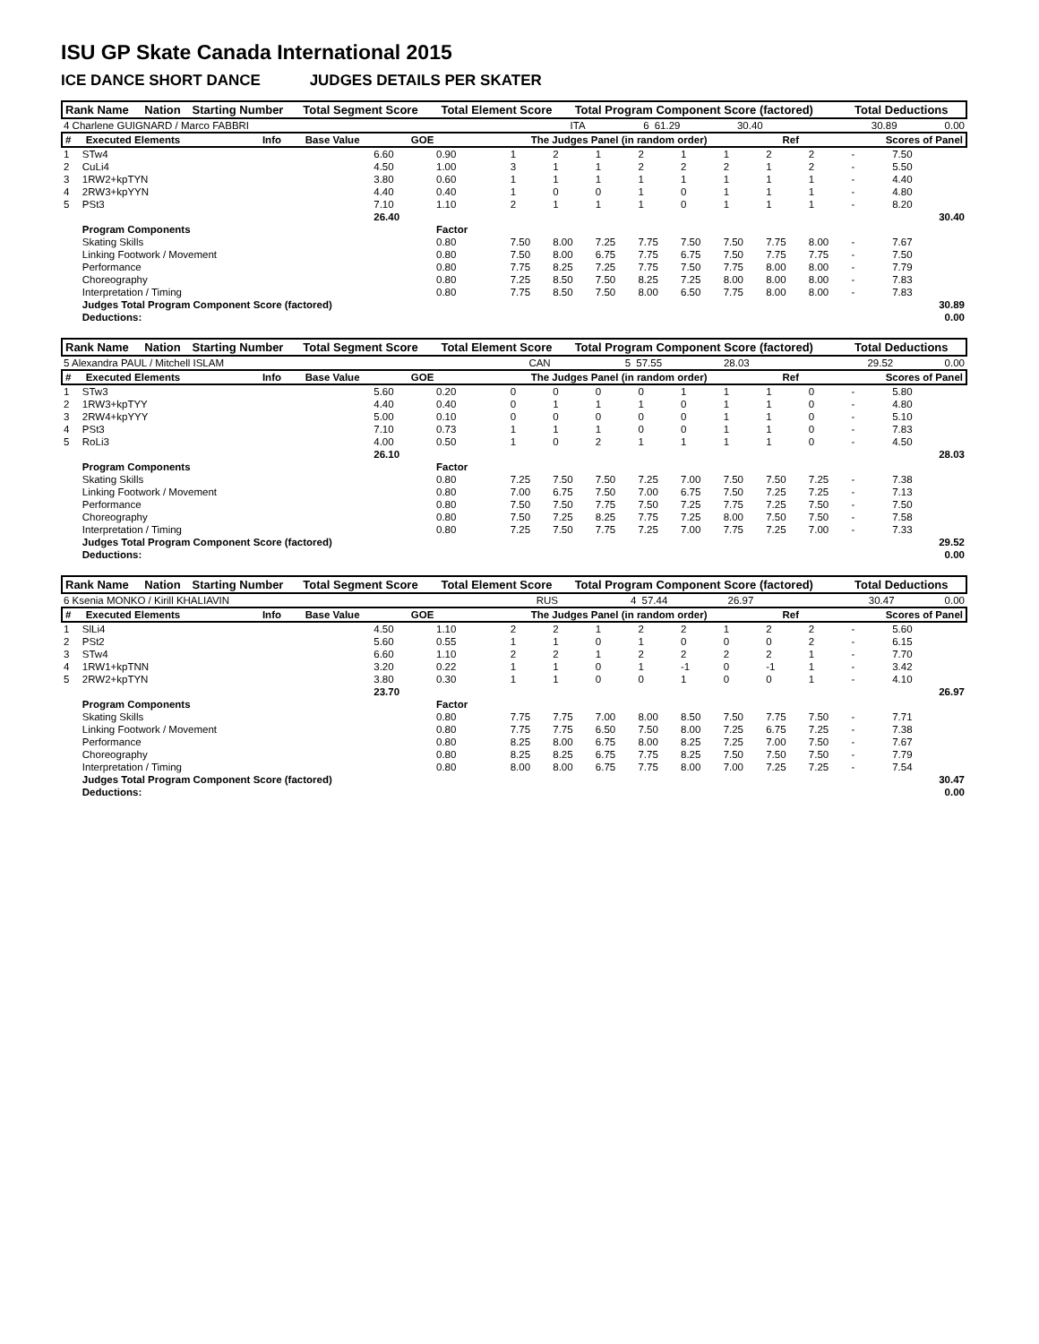ISU GP Skate Canada International 2015
ICE DANCE SHORT DANCE JUDGES DETAILS PER SKATER
| Rank Name | Nation | Starting Number | Total Segment Score | Total Element Score | Total Program Component Score (factored) | Total Deductions |
| --- | --- | --- | --- | --- | --- | --- |
| 4 Charlene GUIGNARD / Marco FABBRI | ITA | 6 | 61.29 | 30.40 | 30.89 | 0.00 |
| # | Executed Elements | Info | Base Value | GOE | The Judges Panel (in random order) | Ref | Scores of Panel |
| --- | --- | --- | --- | --- | --- | --- | --- |
| 1 | STw4 | | 6.60 | 0.90 | 1 | 2 | 1 | 2 | 1 | 1 | 2 | 2 | - | | 7.50 | |
| 2 | CuLi4 | | 4.50 | 1.00 | 3 | 1 | 1 | 2 | 2 | 2 | 1 | 2 | - | | 5.50 | |
| 3 | 1RW2+kpTYN | | 3.80 | 0.60 | 1 | 1 | 1 | 1 | 1 | 1 | 1 | 1 | - | | 4.40 | |
| 4 | 2RW3+kpYYN | | 4.40 | 0.40 | 1 | 0 | 0 | 1 | 0 | 1 | 1 | 1 | - | | 4.80 | |
| 5 | PSt3 | | 7.10 | 1.10 | 2 | 1 | 1 | 1 | 0 | 1 | 1 | 1 | - | | 8.20 | |
| | | | 26.40 | | | | | | | | | | | | | 30.40 |
| | Program Components | | | Factor | | | | | | | | | | | | |
| | Skating Skills | | | 0.80 | 7.50 | 8.00 | 7.25 | 7.75 | 7.50 | 7.50 | 7.75 | 8.00 | - | | 7.67 | |
| | Linking Footwork / Movement | | | 0.80 | 7.50 | 8.00 | 6.75 | 7.75 | 6.75 | 7.50 | 7.75 | 7.75 | - | | 7.50 | |
| | Performance | | | 0.80 | 7.75 | 8.25 | 7.25 | 7.75 | 7.50 | 7.75 | 8.00 | 8.00 | - | | 7.79 | |
| | Choreography | | | 0.80 | 7.25 | 8.50 | 7.50 | 8.25 | 7.25 | 8.00 | 8.00 | 8.00 | - | | 7.83 | |
| | Interpretation / Timing | | | 0.80 | 7.75 | 8.50 | 7.50 | 8.00 | 6.50 | 7.75 | 8.00 | 8.00 | - | | 7.83 | |
| | Judges Total Program Component Score (factored) | | | | | | | | | | | | | | | 30.89 |
| | Deductions: | | | | | | | | | | | | | | | 0.00 |
| Rank Name | Nation | Starting Number | Total Segment Score | Total Element Score | Total Program Component Score (factored) | Total Deductions |
| --- | --- | --- | --- | --- | --- | --- |
| 5 Alexandra PAUL / Mitchell ISLAM | CAN | 5 | 57.55 | 28.03 | 29.52 | 0.00 |
| # | Executed Elements | Info | Base Value | GOE | The Judges Panel (in random order) | Ref | Scores of Panel |
| --- | --- | --- | --- | --- | --- | --- | --- |
| 1 | STw3 | | 5.60 | 0.20 | 0 | 0 | 0 | 0 | 1 | 1 | 1 | 0 | - | | 5.80 | |
| 2 | 1RW3+kpTYY | | 4.40 | 0.40 | 0 | 1 | 1 | 1 | 0 | 1 | 1 | 0 | - | | 4.80 | |
| 3 | 2RW4+kpYYY | | 5.00 | 0.10 | 0 | 0 | 0 | 0 | 0 | 1 | 1 | 0 | - | | 5.10 | |
| 4 | PSt3 | | 7.10 | 0.73 | 1 | 1 | 1 | 0 | 0 | 1 | 1 | 0 | - | | 7.83 | |
| 5 | RoLi3 | | 4.00 | 0.50 | 1 | 0 | 2 | 1 | 1 | 1 | 1 | 0 | - | | 4.50 | |
| | | | 26.10 | | | | | | | | | | | | | 28.03 |
| | Program Components | | | Factor | | | | | | | | | | | | |
| | Skating Skills | | | 0.80 | 7.25 | 7.50 | 7.50 | 7.25 | 7.00 | 7.50 | 7.50 | 7.25 | - | | 7.38 | |
| | Linking Footwork / Movement | | | 0.80 | 7.00 | 6.75 | 7.50 | 7.00 | 6.75 | 7.50 | 7.25 | 7.25 | - | | 7.13 | |
| | Performance | | | 0.80 | 7.50 | 7.50 | 7.75 | 7.50 | 7.25 | 7.75 | 7.25 | 7.50 | - | | 7.50 | |
| | Choreography | | | 0.80 | 7.50 | 7.25 | 8.25 | 7.75 | 7.25 | 8.00 | 7.50 | 7.50 | - | | 7.58 | |
| | Interpretation / Timing | | | 0.80 | 7.25 | 7.50 | 7.75 | 7.25 | 7.00 | 7.75 | 7.25 | 7.00 | - | | 7.33 | |
| | Judges Total Program Component Score (factored) | | | | | | | | | | | | | | | 29.52 |
| | Deductions: | | | | | | | | | | | | | | | 0.00 |
| Rank Name | Nation | Starting Number | Total Segment Score | Total Element Score | Total Program Component Score (factored) | Total Deductions |
| --- | --- | --- | --- | --- | --- | --- |
| 6 Ksenia MONKO / Kirill KHALIAVIN | RUS | 4 | 57.44 | 26.97 | 30.47 | 0.00 |
| # | Executed Elements | Info | Base Value | GOE | The Judges Panel (in random order) | Ref | Scores of Panel |
| --- | --- | --- | --- | --- | --- | --- | --- |
| 1 | SlLi4 | | 4.50 | 1.10 | 2 | 2 | 1 | 2 | 2 | 1 | 2 | 2 | - | | 5.60 | |
| 2 | PSt2 | | 5.60 | 0.55 | 1 | 1 | 0 | 1 | 0 | 0 | 0 | 2 | - | | 6.15 | |
| 3 | STw4 | | 6.60 | 1.10 | 2 | 2 | 1 | 2 | 2 | 2 | 2 | 1 | - | | 7.70 | |
| 4 | 1RW1+kpTNN | | 3.20 | 0.22 | 1 | 1 | 0 | 1 | -1 | 0 | -1 | 1 | - | | 3.42 | |
| 5 | 2RW2+kpTYN | | 3.80 | 0.30 | 1 | 1 | 0 | 0 | 1 | 0 | 0 | 1 | - | | 4.10 | |
| | | | 23.70 | | | | | | | | | | | | | 26.97 |
| | Program Components | | | Factor | | | | | | | | | | | | |
| | Skating Skills | | | 0.80 | 7.75 | 7.75 | 7.00 | 8.00 | 8.50 | 7.50 | 7.75 | 7.50 | - | | 7.71 | |
| | Linking Footwork / Movement | | | 0.80 | 7.75 | 7.75 | 6.50 | 7.50 | 8.00 | 7.25 | 6.75 | 7.25 | - | | 7.38 | |
| | Performance | | | 0.80 | 8.25 | 8.00 | 6.75 | 8.00 | 8.25 | 7.25 | 7.00 | 7.50 | - | | 7.67 | |
| | Choreography | | | 0.80 | 8.25 | 8.25 | 6.75 | 7.75 | 8.25 | 7.50 | 7.50 | 7.50 | - | | 7.79 | |
| | Interpretation / Timing | | | 0.80 | 8.00 | 8.00 | 6.75 | 7.75 | 8.00 | 7.00 | 7.25 | 7.25 | - | | 7.54 | |
| | Judges Total Program Component Score (factored) | | | | | | | | | | | | | | | 30.47 |
| | Deductions: | | | | | | | | | | | | | | | 0.00 |